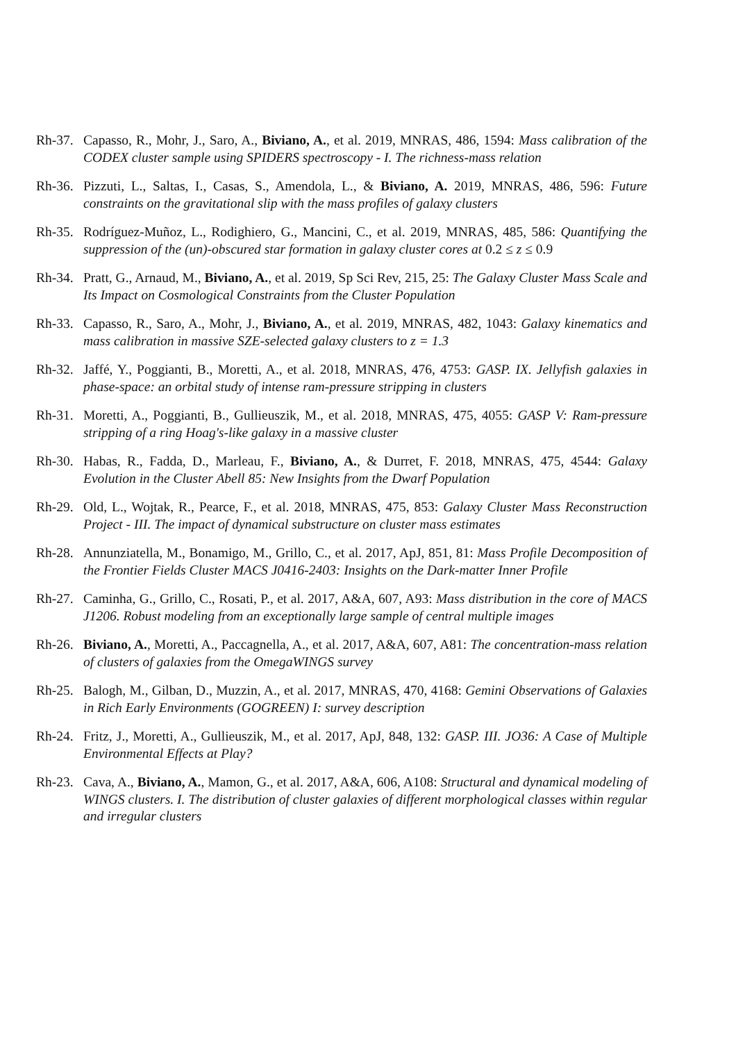Rh-37.
Capasso, R., Mohr, J., Saro, A., Biviano, A., et al. 2019, MNRAS, 486, 1594: Mass calibration of the CODEX cluster sample using SPIDERS spectroscopy - I. The richness-mass relation
Rh-36.
Pizzuti, L., Saltas, I., Casas, S., Amendola, L., & Biviano, A. 2019, MNRAS, 486, 596: Future constraints on the gravitational slip with the mass profiles of galaxy clusters
Rh-35.
Rodríguez-Muñoz, L., Rodighiero, G., Mancini, C., et al. 2019, MNRAS, 485, 586: Quantifying the suppression of the (un)-obscured star formation in galaxy cluster cores at 0.2 ≤ z ≤ 0.9
Rh-34.
Pratt, G., Arnaud, M., Biviano, A., et al. 2019, Sp Sci Rev, 215, 25: The Galaxy Cluster Mass Scale and Its Impact on Cosmological Constraints from the Cluster Population
Rh-33.
Capasso, R., Saro, A., Mohr, J., Biviano, A., et al. 2019, MNRAS, 482, 1043: Galaxy kinematics and mass calibration in massive SZE-selected galaxy clusters to z = 1.3
Rh-32.
Jaffé, Y., Poggianti, B., Moretti, A., et al. 2018, MNRAS, 476, 4753: GASP. IX. Jellyfish galaxies in phase-space: an orbital study of intense ram-pressure stripping in clusters
Rh-31.
Moretti, A., Poggianti, B., Gullieuszik, M., et al. 2018, MNRAS, 475, 4055: GASP V: Ram-pressure stripping of a ring Hoag's-like galaxy in a massive cluster
Rh-30.
Habas, R., Fadda, D., Marleau, F., Biviano, A., & Durret, F. 2018, MNRAS, 475, 4544: Galaxy Evolution in the Cluster Abell 85: New Insights from the Dwarf Population
Rh-29.
Old, L., Wojtak, R., Pearce, F., et al. 2018, MNRAS, 475, 853: Galaxy Cluster Mass Reconstruction Project - III. The impact of dynamical substructure on cluster mass estimates
Rh-28.
Annunziatella, M., Bonamigo, M., Grillo, C., et al. 2017, ApJ, 851, 81: Mass Profile Decomposition of the Frontier Fields Cluster MACS J0416-2403: Insights on the Dark-matter Inner Profile
Rh-27.
Caminha, G., Grillo, C., Rosati, P., et al. 2017, A&A, 607, A93: Mass distribution in the core of MACS J1206. Robust modeling from an exceptionally large sample of central multiple images
Rh-26.
Biviano, A., Moretti, A., Paccagnella, A., et al. 2017, A&A, 607, A81: The concentration-mass relation of clusters of galaxies from the OmegaWINGS survey
Rh-25.
Balogh, M., Gilban, D., Muzzin, A., et al. 2017, MNRAS, 470, 4168: Gemini Observations of Galaxies in Rich Early Environments (GOGREEN) I: survey description
Rh-24.
Fritz, J., Moretti, A., Gullieuszik, M., et al. 2017, ApJ, 848, 132: GASP. III. JO36: A Case of Multiple Environmental Effects at Play?
Rh-23.
Cava, A., Biviano, A., Mamon, G., et al. 2017, A&A, 606, A108: Structural and dynamical modeling of WINGS clusters. I. The distribution of cluster galaxies of different morphological classes within regular and irregular clusters